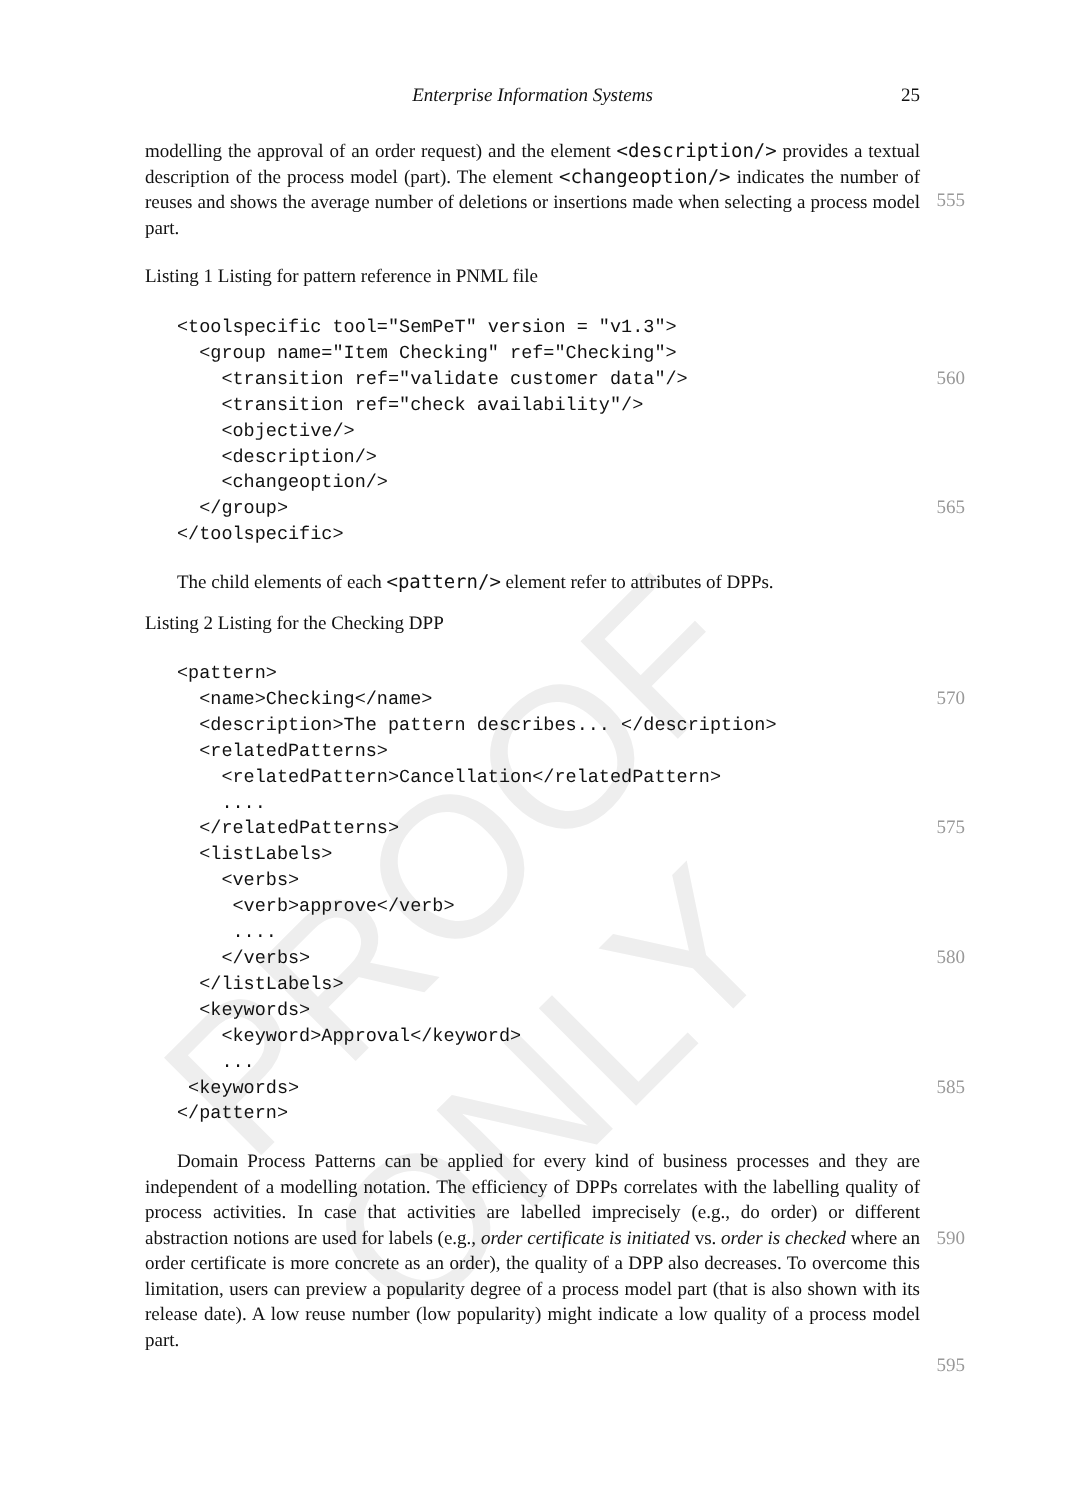PROOF ONLY
Enterprise Information Systems 25
modelling the approval of an order request) and the element <description/> provides a textual description of the process model (part). The element <changeoption/> indicates the number of reuses and shows the average number of deletions or insertions made when selecting a process model part.
555
Listing 1 Listing for pattern reference in PNML file
<toolspecific tool="SemPeT" version = "v1.3">
  <group name="Item Checking" ref="Checking">
    <transition ref="validate customer data"/>
560
    <transition ref="check availability"/>
    <objective/>
    <description/>
    <changeoption/>
  </group>
565
</toolspecific>
The child elements of each <pattern/> element refer to attributes of DPPs.
Listing 2 Listing for the Checking DPP
<pattern>
  <name>Checking</name>
570
  <description>The pattern describes... </description>
  <relatedPatterns>
    <relatedPattern>Cancellation</relatedPattern>
    ....
  </relatedPatterns>
575
  <listLabels>
    <verbs>
     <verb>approve</verb>
     ....
    </verbs>
580
  </listLabels>
  <keywords>
    <keyword>Approval</keyword>
    ...
 <keywords>
585
</pattern>
Domain Process Patterns can be applied for every kind of business processes and they are independent of a modelling notation. The efficiency of DPPs correlates with the labelling quality of process activities. In case that activities are labelled imprecisely (e.g., do order) or different abstraction notions are used for labels (e.g., order certificate is initiated vs. order is checked where an order certificate is more concrete as an order), the quality of a DPP also decreases. To overcome this limitation, users can preview a popularity degree of a process model part (that is also shown with its release date). A low reuse number (low popularity) might indicate a low quality of a process model part.
590
595